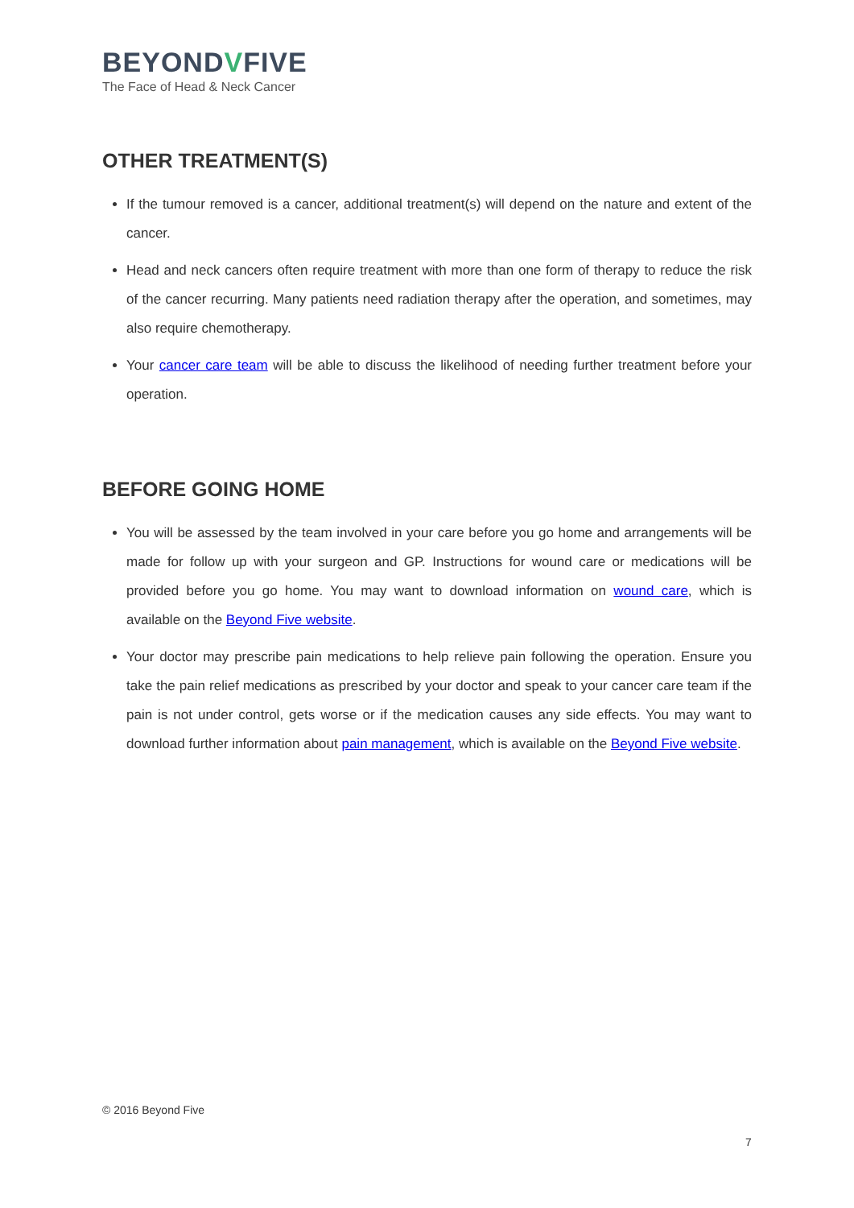BEYONDVFIVE
The Face of Head & Neck Cancer
OTHER TREATMENT(S)
If the tumour removed is a cancer, additional treatment(s) will depend on the nature and extent of the cancer.
Head and neck cancers often require treatment with more than one form of therapy to reduce the risk of the cancer recurring. Many patients need radiation therapy after the operation, and sometimes, may also require chemotherapy.
Your cancer care team will be able to discuss the likelihood of needing further treatment before your operation.
BEFORE GOING HOME
You will be assessed by the team involved in your care before you go home and arrangements will be made for follow up with your surgeon and GP. Instructions for wound care or medications will be provided before you go home. You may want to download information on wound care, which is available on the Beyond Five website.
Your doctor may prescribe pain medications to help relieve pain following the operation. Ensure you take the pain relief medications as prescribed by your doctor and speak to your cancer care team if the pain is not under control, gets worse or if the medication causes any side effects. You may want to download further information about pain management, which is available on the Beyond Five website.
© 2016 Beyond Five
7